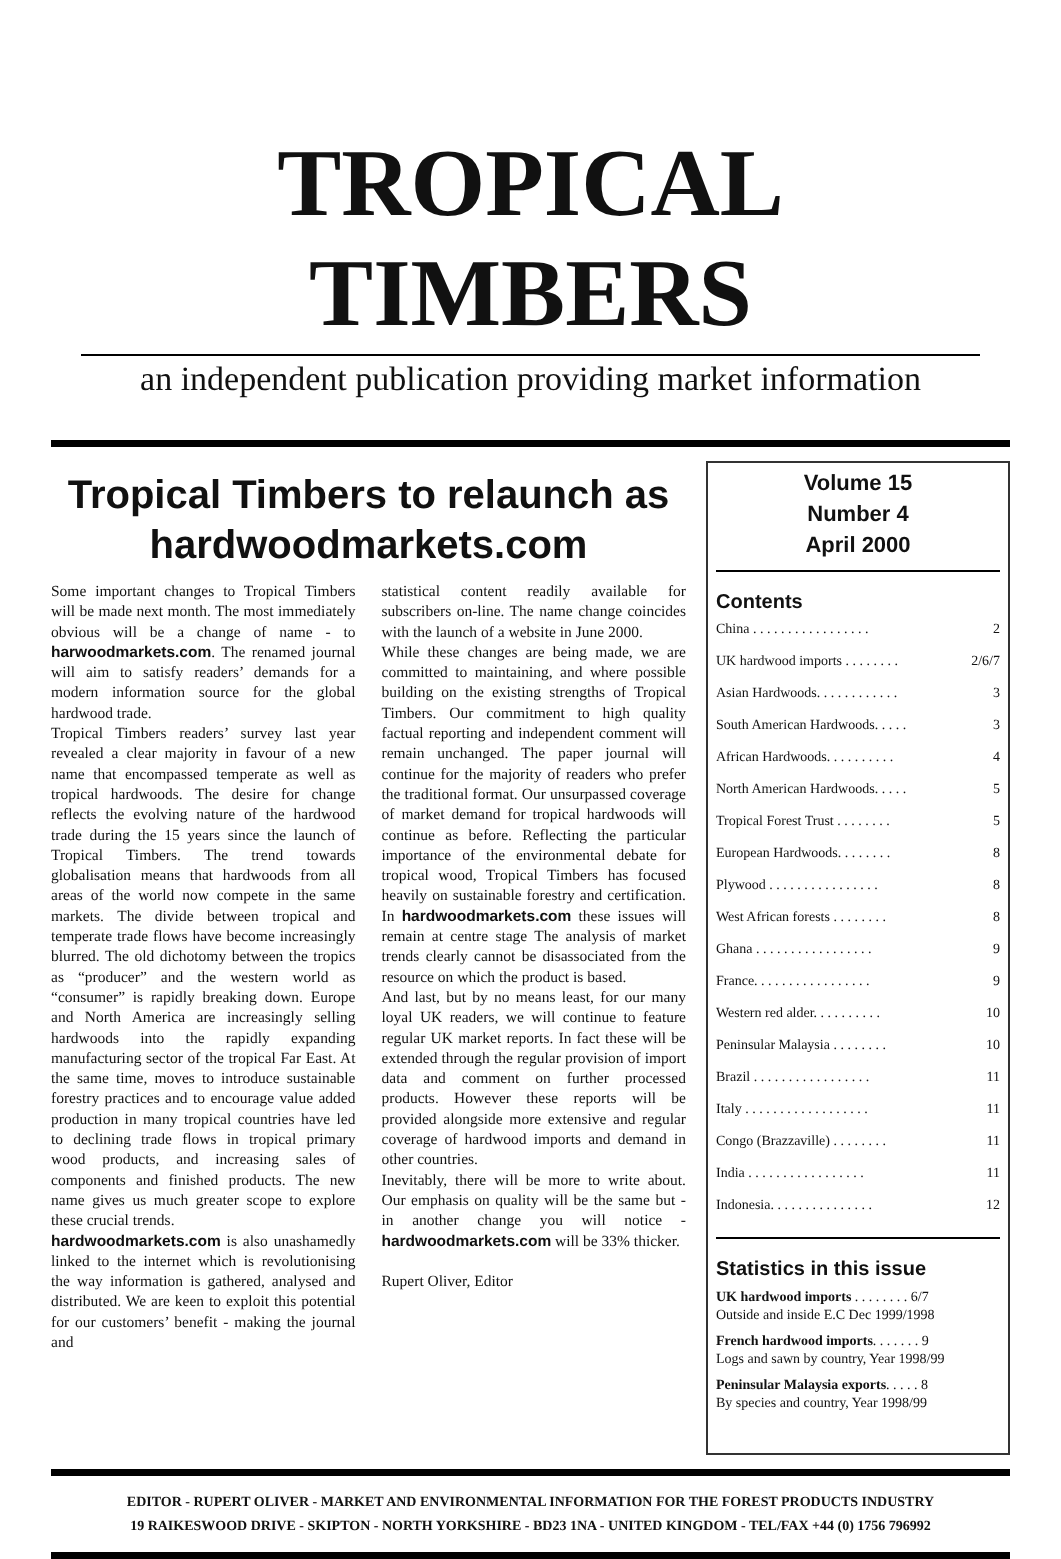TROPICAL TIMBERS
an independent publication providing market information
Tropical Timbers to relaunch as hardwoodmarkets.com
Some important changes to Tropical Timbers will be made next month. The most immediately obvious will be a change of name - to harwoodmarkets.com. The renamed journal will aim to satisfy readers’ demands for a modern information source for the global hardwood trade.
Tropical Timbers readers’ survey last year revealed a clear majority in favour of a new name that encompassed temperate as well as tropical hardwoods. The desire for change reflects the evolving nature of the hardwood trade during the 15 years since the launch of Tropical Timbers. The trend towards globalisation means that hardwoods from all areas of the world now compete in the same markets. The divide between tropical and temperate trade flows have become increasingly blurred. The old dichotomy between the tropics as “producer” and the western world as “consumer” is rapidly breaking down. Europe and North America are increasingly selling hardwoods into the rapidly expanding manufacturing sector of the tropical Far East. At the same time, moves to introduce sustainable forestry practices and to encourage value added production in many tropical countries have led to declining trade flows in tropical primary wood products, and increasing sales of components and finished products. The new name gives us much greater scope to explore these crucial trends.
hardwoodmarkets.com is also unashamedly linked to the internet which is revolutionising the way information is gathered, analysed and distributed. We are keen to exploit this potential for our customers’ benefit - making the journal and
statistical content readily available for subscribers on-line. The name change coincides with the launch of a website in June 2000.
While these changes are being made, we are committed to maintaining, and where possible building on the existing strengths of Tropical Timbers. Our commitment to high quality factual reporting and independent comment will remain unchanged. The paper journal will continue for the majority of readers who prefer the traditional format. Our unsurpassed coverage of market demand for tropical hardwoods will continue as before. Reflecting the particular importance of the environmental debate for tropical wood, Tropical Timbers has focused heavily on sustainable forestry and certification. In hardwoodmarkets.com these issues will remain at centre stage The analysis of market trends clearly cannot be disassociated from the resource on which the product is based.
And last, but by no means least, for our many loyal UK readers, we will continue to feature regular UK market reports. In fact these will be extended through the regular provision of import data and comment on further processed products. However these reports will be provided alongside more extensive and regular coverage of hardwood imports and demand in other countries.
Inevitably, there will be more to write about. Our emphasis on quality will be the same but - in another change you will notice - hardwoodmarkets.com will be 33% thicker.
Rupert Oliver, Editor
Volume 15
Number 4
April 2000
Contents
China . . . . . . . . . . . . . . . . . 2
UK hardwood imports . . . . . . . . 2/6/7
Asian Hardwoods. . . . . . . . . . . . 3
South American Hardwoods. . . . . 3
African Hardwoods. . . . . . . . . . 4
North American Hardwoods. . . . . 5
Tropical Forest Trust . . . . . . . . 5
European Hardwoods. . . . . . . . 8
Plywood . . . . . . . . . . . . . . . . 8
West African forests . . . . . . . . 8
Ghana . . . . . . . . . . . . . . . . . 9
France. . . . . . . . . . . . . . . . . 9
Western red alder. . . . . . . . . . 10
Peninsular Malaysia . . . . . . . . 10
Brazil . . . . . . . . . . . . . . . . . 11
Italy . . . . . . . . . . . . . . . . . . 11
Congo (Brazzaville) . . . . . . . . 11
India . . . . . . . . . . . . . . . . . 11
Indonesia. . . . . . . . . . . . . . . 12
Statistics in this issue
UK hardwood imports . . . . . . . . 6/7
Outside and inside E.C Dec 1999/1998
French hardwood imports. . . . . . . 9
Logs and sawn by country, Year 1998/99
Peninsular Malaysia exports. . . . . 8
By species and country, Year 1998/99
EDITOR - RUPERT OLIVER - MARKET AND ENVIRONMENTAL INFORMATION FOR THE FOREST PRODUCTS INDUSTRY
19 RAIKESWOOD DRIVE - SKIPTON - NORTH YORKSHIRE - BD23 1NA - UNITED KINGDOM - TEL/FAX +44 (0) 1756 796992